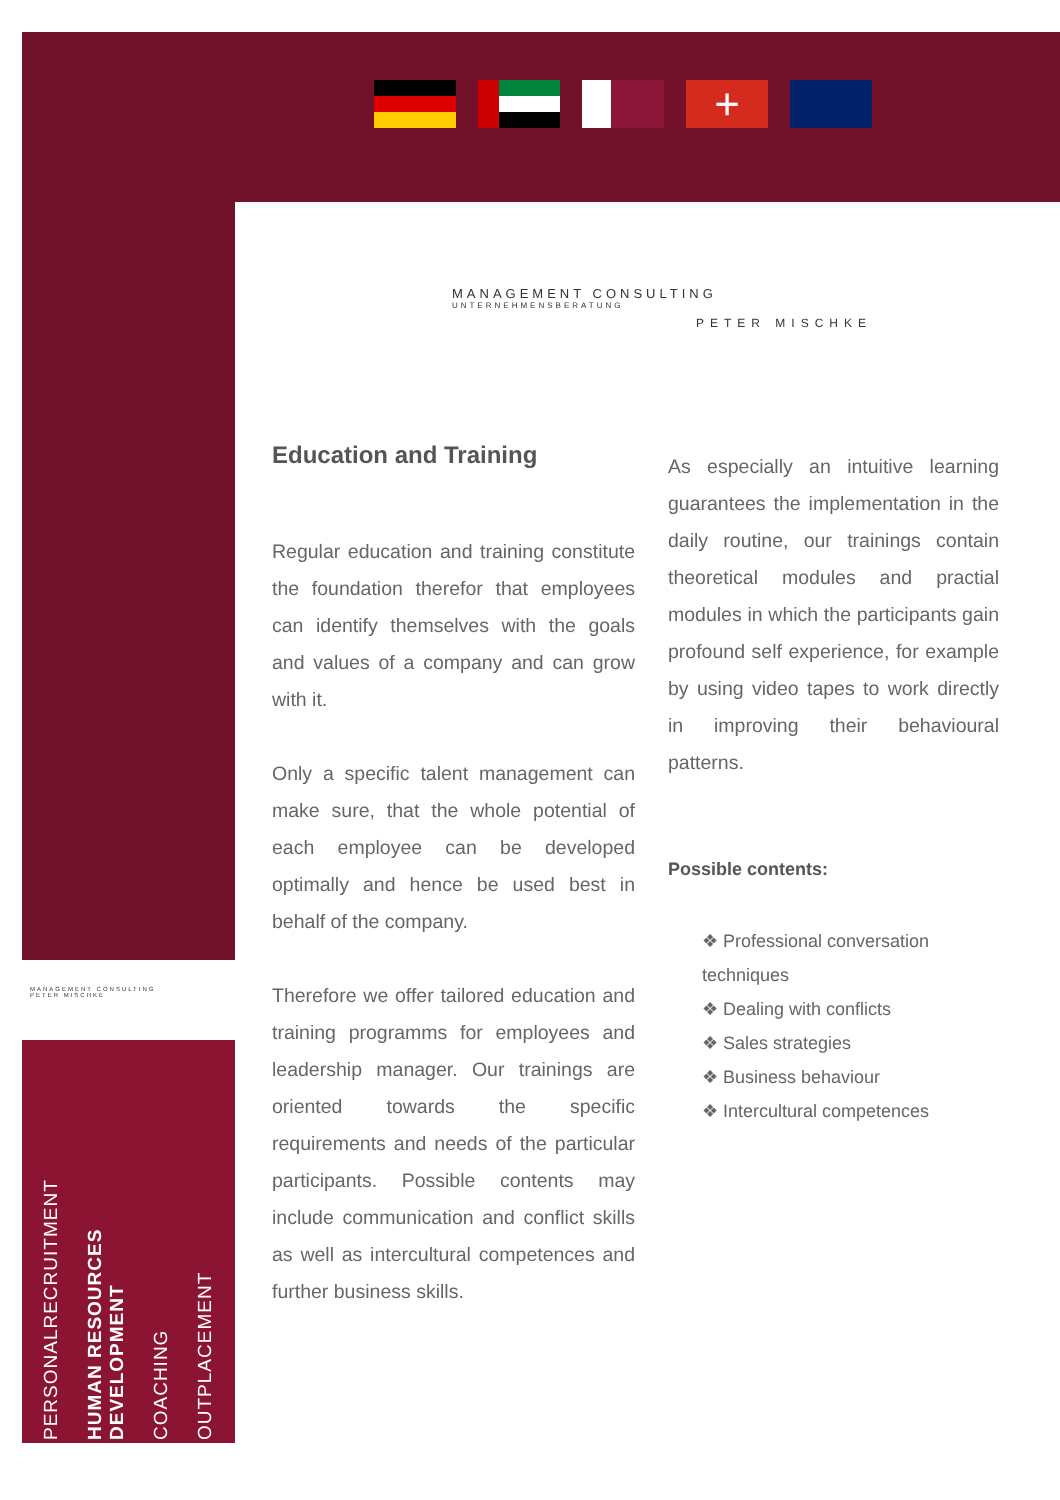+
MANAGEMENT CONSULTING
UNTERNEHMENSBERATUNG
PETER MISCHKE
MANAGEMENT CONSULTING
PETER MISCHKE
Education and Training
Regular education and training constitute the foundation therefor that employees can identify themselves with the goals and values of a company and can grow with it.
Only a specific talent management can make sure, that the whole potential of each employee can be developed optimally and hence be used best in behalf of the company.
Therefore we offer tailored education and training programms for employees and leadership manager. Our trainings are oriented towards the specific requirements and needs of the particular participants. Possible contents may include communication and conflict skills as well as intercultural competences and further business skills.
As especially an intuitive learning guarantees the implementation in the daily routine, our trainings contain theoretical modules and practial modules in which the participants gain profound self experience, for example by using video tapes to work directly in improving their behavioural patterns.
Possible contents:
❖ Professional conversation techniques
❖ Dealing with conflicts
❖ Sales strategies
❖ Business behaviour
❖ Intercultural competences
PERSONALRECRUITMENT
HUMAN RESOURCES
DEVELOPMENT
COACHING
OUTPLACEMENT